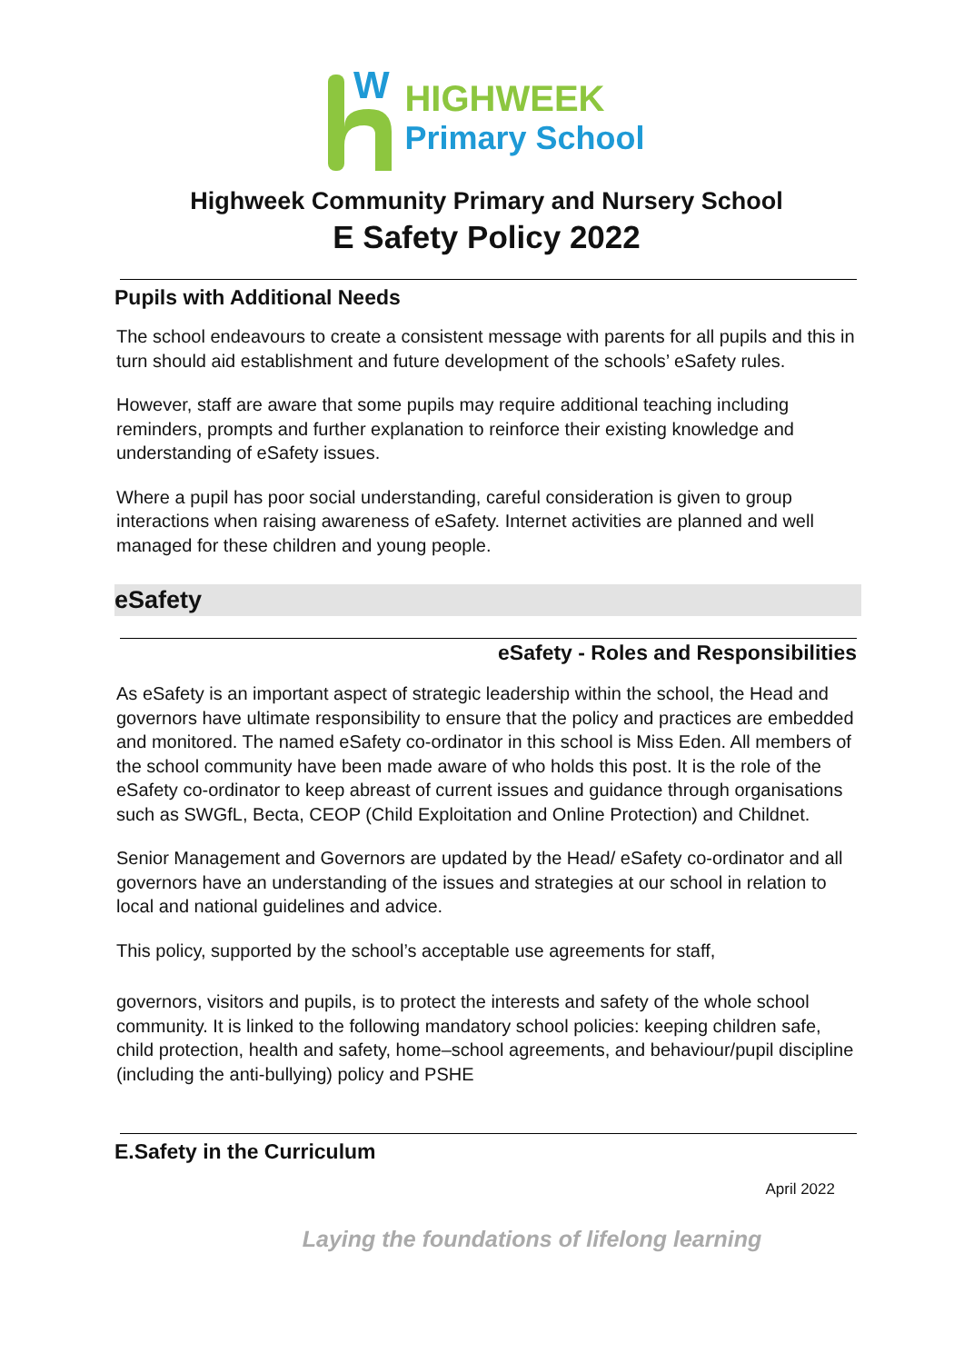W
HIGHWEEK
Primary School
Highweek Community Primary and Nursery School
E Safety Policy 2022
Pupils with Additional Needs
The school endeavours to create a consistent message with parents for all pupils and this in turn should aid establishment and future development of the schools’ eSafety rules.
However, staff are aware that some pupils may require additional teaching including reminders, prompts and further explanation to reinforce their existing knowledge and understanding of eSafety issues.
Where a pupil has poor social understanding, careful consideration is given to group interactions when raising awareness of eSafety. Internet activities are planned and well managed for these children and young people.
eSafety
eSafety - Roles and Responsibilities
As eSafety is an important aspect of strategic leadership within the school, the Head and governors have ultimate responsibility to ensure that the policy and practices are embedded and monitored. The named eSafety co-ordinator in this school is Miss Eden. All members of the school community have been made aware of who holds this post. It is the role of the eSafety co-ordinator to keep abreast of current issues and guidance through organisations such as SWGfL, Becta, CEOP (Child Exploitation and Online Protection) and Childnet.
Senior Management and Governors are updated by the Head/ eSafety co-ordinator and all governors have an understanding of the issues and strategies at our school in relation to local and national guidelines and advice.
This policy, supported by the school’s acceptable use agreements for staff,
governors, visitors and pupils, is to protect the interests and safety of the whole school community. It is linked to the following mandatory school policies: keeping children safe, child protection, health and safety, home–school agreements, and behaviour/pupil discipline (including the anti-bullying) policy and PSHE
E.Safety in the Curriculum
April 2022
Laying the foundations of lifelong learning